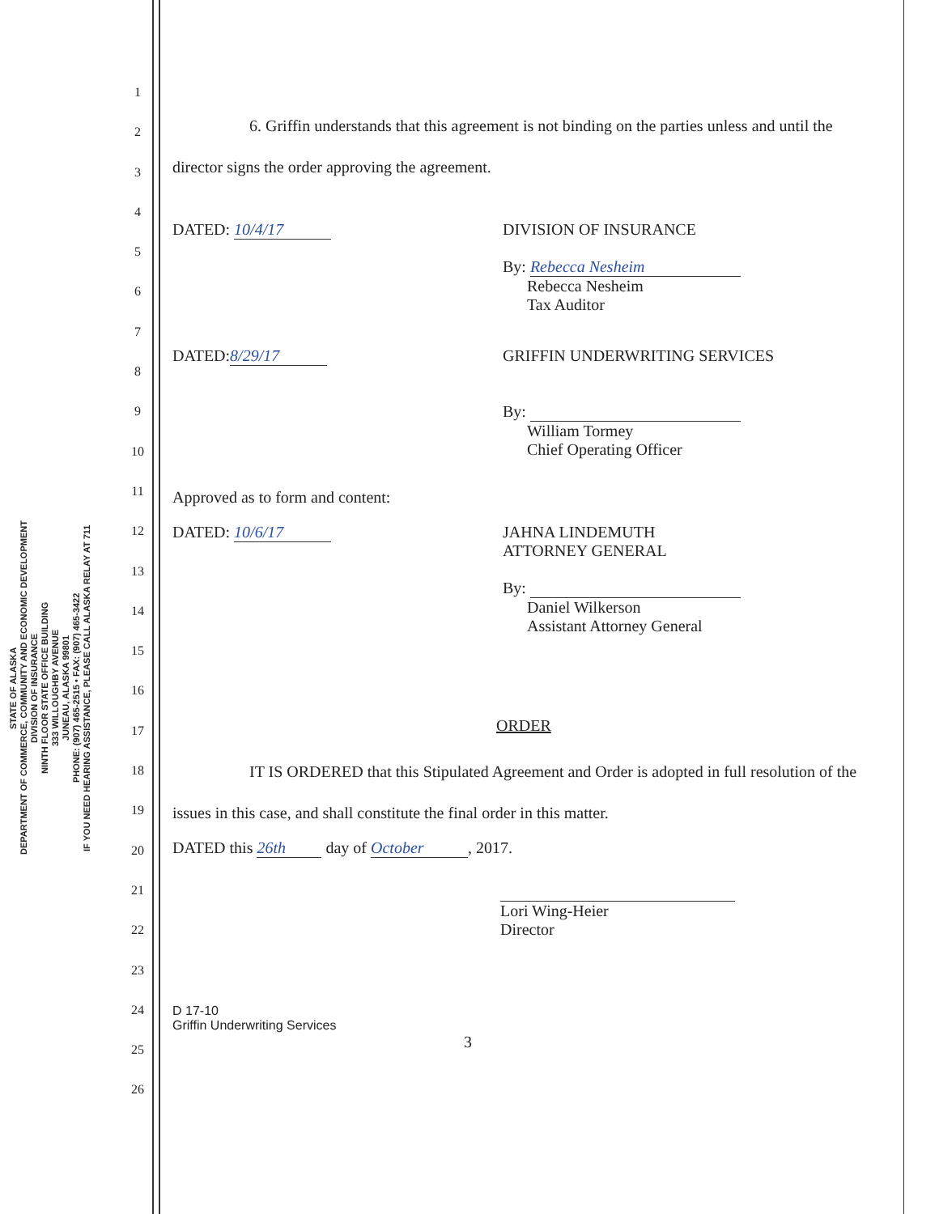STATE OF ALASKA
DEPARTMENT OF COMMERCE, COMMUNITY AND ECONOMIC DEVELOPMENT
DIVISION OF INSURANCE
NINTH FLOOR STATE OFFICE BUILDING
333 WILLOUGHBY AVENUE
JUNEAU, ALASKA 99801
PHONE: (907) 465-2515 • FAX: (907) 465-3422
IF YOU NEED HEARING ASSISTANCE, PLEASE CALL ALASKA RELAY AT 711
1
2
3
4
5
6
7
8
9
10
11
12
13
14
15
16
17
18
19
20
21
22
23
24
25
26
6. Griffin understands that this agreement is not binding on the parties unless and until the director signs the order approving the agreement.
DATED: 10/4/17 DIVISION OF INSURANCE
By: Rebecca Nesheim
Rebecca Nesheim
Tax Auditor
DATED: 8/29/17 GRIFFIN UNDERWRITING SERVICES
By:
William Tormey
Chief Operating Officer
Approved as to form and content:
DATED: 10/6/17 JAHNA LINDEMUTH
ATTORNEY GENERAL
By:
Daniel Wilkerson
Assistant Attorney General
ORDER
IT IS ORDERED that this Stipulated Agreement and Order is adopted in full resolution of the issues in this case, and shall constitute the final order in this matter.
DATED this 26th day of October, 2017.
Lori Wing-Heier
Director
D 17-10
Griffin Underwriting Services
3